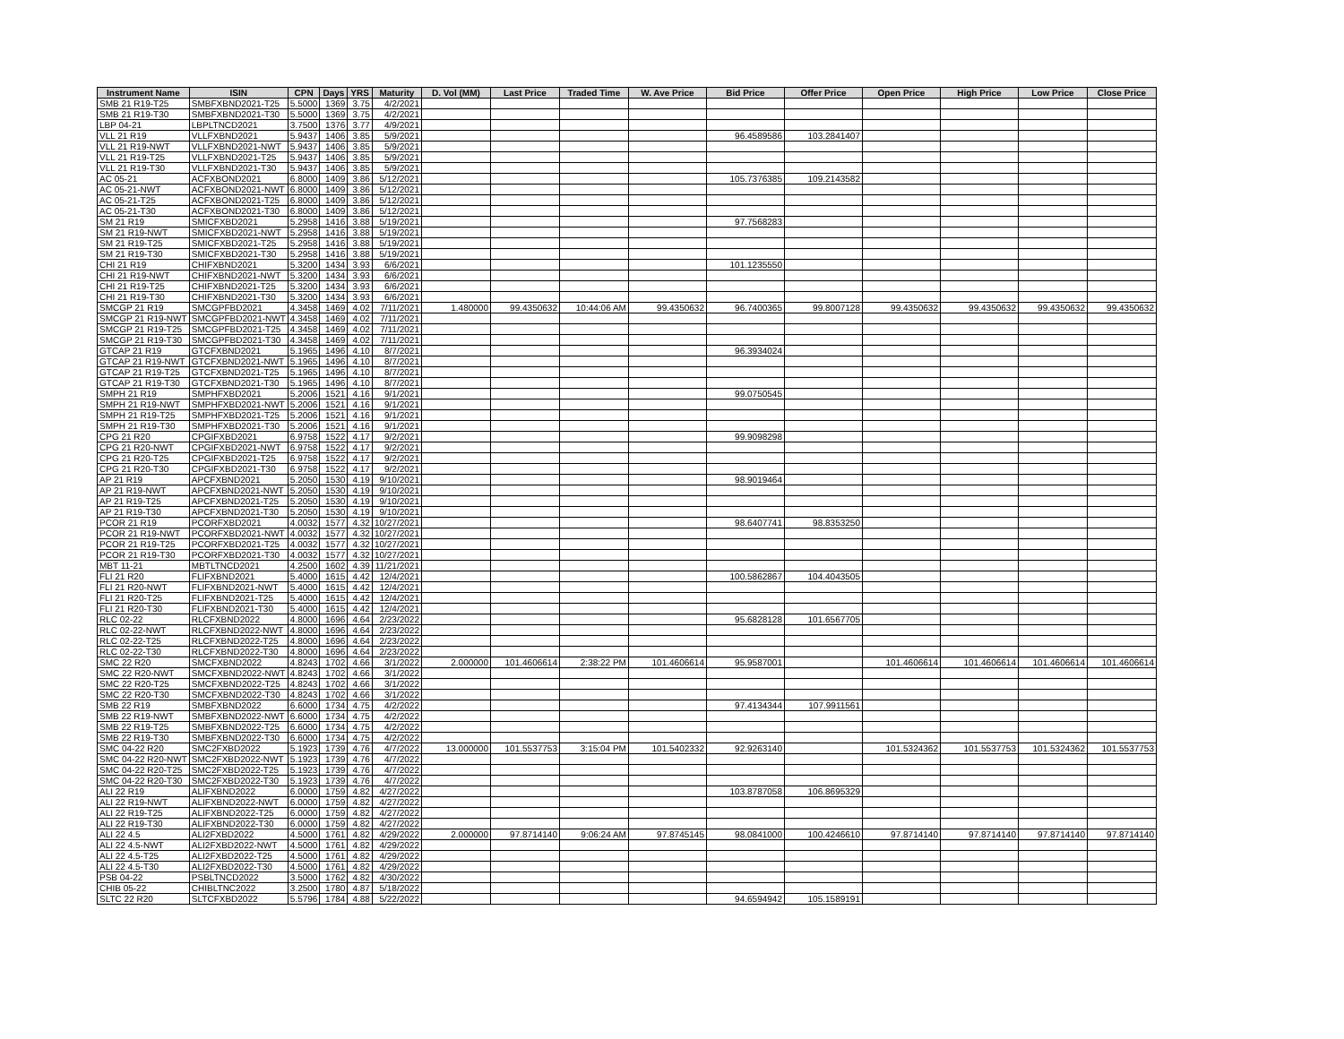| Instrument Name | ISIN | CPN | Days | YRS | Maturity | D. Vol (MM) | Last Price | Traded Time | W. Ave Price | Bid Price | Offer Price | Open Price | High Price | Low Price | Close Price |
| --- | --- | --- | --- | --- | --- | --- | --- | --- | --- | --- | --- | --- | --- | --- | --- |
| SMB 21 R19-T25 | SMBFXBND2021-T25 | 5.5000 | 1369 | 3.75 | 4/2/2021 | | | | | | | | | | |
| SMB 21 R19-T30 | SMBFXBND2021-T30 | 5.5000 | 1369 | 3.75 | 4/2/2021 | | | | | | | | | | |
| LBP 04-21 | LBPLTNCD2021 | 3.7500 | 1376 | 3.77 | 4/9/2021 | | | | | | | | | | |
| VLL 21 R19 | VLLFXBND2021 | 5.9437 | 1406 | 3.85 | 5/9/2021 | | | | | 96.4589586 | 103.2841407 | | | | |
| VLL 21 R19-NWT | VLLFXBND2021-NWT | 5.9437 | 1406 | 3.85 | 5/9/2021 | | | | | | | | | | |
| VLL 21 R19-T25 | VLLFXBND2021-T25 | 5.9437 | 1406 | 3.85 | 5/9/2021 | | | | | | | | | | |
| VLL 21 R19-T30 | VLLFXBND2021-T30 | 5.9437 | 1406 | 3.85 | 5/9/2021 | | | | | | | | | | |
| AC 05-21 | ACFXBOND2021 | 6.8000 | 1409 | 3.86 | 5/12/2021 | | | | | 105.7376385 | 109.2143582 | | | | |
| AC 05-21-NWT | ACFXBOND2021-NWT | 6.8000 | 1409 | 3.86 | 5/12/2021 | | | | | | | | | | |
| AC 05-21-T25 | ACFXBOND2021-T25 | 6.8000 | 1409 | 3.86 | 5/12/2021 | | | | | | | | | | |
| AC 05-21-T30 | ACFXBOND2021-T30 | 6.8000 | 1409 | 3.86 | 5/12/2021 | | | | | | | | | | |
| SM 21 R19 | SMICFXBD2021 | 5.2958 | 1416 | 3.88 | 5/19/2021 | | | | | 97.7568283 | | | | | |
| SM 21 R19-NWT | SMICFXBD2021-NWT | 5.2958 | 1416 | 3.88 | 5/19/2021 | | | | | | | | | | |
| SM 21 R19-T25 | SMICFXBD2021-T25 | 5.2958 | 1416 | 3.88 | 5/19/2021 | | | | | | | | | | |
| SM 21 R19-T30 | SMICFXBD2021-T30 | 5.2958 | 1416 | 3.88 | 5/19/2021 | | | | | | | | | | |
| CHI 21 R19 | CHIFXBND2021 | 5.3200 | 1434 | 3.93 | 6/6/2021 | | | | | 101.1235550 | | | | | |
| CHI 21 R19-NWT | CHIFXBND2021-NWT | 5.3200 | 1434 | 3.93 | 6/6/2021 | | | | | | | | | | |
| CHI 21 R19-T25 | CHIFXBND2021-T25 | 5.3200 | 1434 | 3.93 | 6/6/2021 | | | | | | | | | | |
| CHI 21 R19-T30 | CHIFXBND2021-T30 | 5.3200 | 1434 | 3.93 | 6/6/2021 | | | | | | | | | | |
| SMCGP 21 R19 | SMCGPFBD2021 | 4.3458 | 1469 | 4.02 | 7/11/2021 | 1.480000 | 99.4350632 | 10:44:06 AM | 99.4350632 | 96.7400365 | 99.8007128 | 99.4350632 | 99.4350632 | 99.4350632 | 99.4350632 |
| SMCGP 21 R19-NWT | SMCGPFBD2021-NWT | 4.3458 | 1469 | 4.02 | 7/11/2021 | | | | | | | | | | |
| SMCGP 21 R19-T25 | SMCGPFBD2021-T25 | 4.3458 | 1469 | 4.02 | 7/11/2021 | | | | | | | | | | |
| SMCGP 21 R19-T30 | SMCGPFBD2021-T30 | 4.3458 | 1469 | 4.02 | 7/11/2021 | | | | | | | | | | |
| GTCAP 21 R19 | GTCFXBND2021 | 5.1965 | 1496 | 4.10 | 8/7/2021 | | | | | 96.3934024 | | | | | |
| GTCAP 21 R19-NWT | GTCFXBND2021-NWT | 5.1965 | 1496 | 4.10 | 8/7/2021 | | | | | | | | | | |
| GTCAP 21 R19-T25 | GTCFXBND2021-T25 | 5.1965 | 1496 | 4.10 | 8/7/2021 | | | | | | | | | | |
| GTCAP 21 R19-T30 | GTCFXBND2021-T30 | 5.1965 | 1496 | 4.10 | 8/7/2021 | | | | | | | | | | |
| SMPH 21 R19 | SMPHFXBD2021 | 5.2006 | 1521 | 4.16 | 9/1/2021 | | | | | 99.0750545 | | | | | |
| SMPH 21 R19-NWT | SMPHFXBD2021-NWT | 5.2006 | 1521 | 4.16 | 9/1/2021 | | | | | | | | | | |
| SMPH 21 R19-T25 | SMPHFXBD2021-T25 | 5.2006 | 1521 | 4.16 | 9/1/2021 | | | | | | | | | | |
| SMPH 21 R19-T30 | SMPHFXBD2021-T30 | 5.2006 | 1521 | 4.16 | 9/1/2021 | | | | | | | | | | |
| CPG 21 R20 | CPGIFXBD2021 | 6.9758 | 1522 | 4.17 | 9/2/2021 | | | | | 99.9098298 | | | | | |
| CPG 21 R20-NWT | CPGIFXBD2021-NWT | 6.9758 | 1522 | 4.17 | 9/2/2021 | | | | | | | | | | |
| CPG 21 R20-T25 | CPGIFXBD2021-T25 | 6.9758 | 1522 | 4.17 | 9/2/2021 | | | | | | | | | | |
| CPG 21 R20-T30 | CPGIFXBD2021-T30 | 6.9758 | 1522 | 4.17 | 9/2/2021 | | | | | | | | | | |
| AP 21 R19 | APCFXBND2021 | 5.2050 | 1530 | 4.19 | 9/10/2021 | | | | | 98.9019464 | | | | | |
| AP 21 R19-NWT | APCFXBND2021-NWT | 5.2050 | 1530 | 4.19 | 9/10/2021 | | | | | | | | | | |
| AP 21 R19-T25 | APCFXBND2021-T25 | 5.2050 | 1530 | 4.19 | 9/10/2021 | | | | | | | | | | |
| AP 21 R19-T30 | APCFXBND2021-T30 | 5.2050 | 1530 | 4.19 | 9/10/2021 | | | | | | | | | | |
| PCOR 21 R19 | PCORFXBD2021 | 4.0032 | 1577 | 4.32 | 10/27/2021 | | | | | 98.6407741 | 98.8353250 | | | | |
| PCOR 21 R19-NWT | PCORFXBD2021-NWT | 4.0032 | 1577 | 4.32 | 10/27/2021 | | | | | | | | | | |
| PCOR 21 R19-T25 | PCORFXBD2021-T25 | 4.0032 | 1577 | 4.32 | 10/27/2021 | | | | | | | | | | |
| PCOR 21 R19-T30 | PCORFXBD2021-T30 | 4.0032 | 1577 | 4.32 | 10/27/2021 | | | | | | | | | | |
| MBT 11-21 | MBTLTNCD2021 | 4.2500 | 1602 | 4.39 | 11/21/2021 | | | | | | | | | | |
| FLI 21 R20 | FLIFXBND2021 | 5.4000 | 1615 | 4.42 | 12/4/2021 | | | | | 100.5862867 | 104.4043505 | | | | |
| FLI 21 R20-NWT | FLIFXBND2021-NWT | 5.4000 | 1615 | 4.42 | 12/4/2021 | | | | | | | | | | |
| FLI 21 R20-T25 | FLIFXBND2021-T25 | 5.4000 | 1615 | 4.42 | 12/4/2021 | | | | | | | | | | |
| FLI 21 R20-T30 | FLIFXBND2021-T30 | 5.4000 | 1615 | 4.42 | 12/4/2021 | | | | | | | | | | |
| RLC 02-22 | RLCFXBND2022 | 4.8000 | 1696 | 4.64 | 2/23/2022 | | | | | 95.6828128 | 101.6567705 | | | | |
| RLC 02-22-NWT | RLCFXBND2022-NWT | 4.8000 | 1696 | 4.64 | 2/23/2022 | | | | | | | | | | |
| RLC 02-22-T25 | RLCFXBND2022-T25 | 4.8000 | 1696 | 4.64 | 2/23/2022 | | | | | | | | | | |
| RLC 02-22-T30 | RLCFXBND2022-T30 | 4.8000 | 1696 | 4.64 | 2/23/2022 | | | | | | | | | | |
| SMC 22 R20 | SMCFXBND2022 | 4.8243 | 1702 | 4.66 | 3/1/2022 | 2.000000 | 101.4606614 | 2:38:22 PM | 101.4606614 | 95.9587001 | | 101.4606614 | 101.4606614 | 101.4606614 | 101.4606614 |
| SMC 22 R20-NWT | SMCFXBND2022-NWT | 4.8243 | 1702 | 4.66 | 3/1/2022 | | | | | | | | | | |
| SMC 22 R20-T25 | SMCFXBND2022-T25 | 4.8243 | 1702 | 4.66 | 3/1/2022 | | | | | | | | | | |
| SMC 22 R20-T30 | SMCFXBND2022-T30 | 4.8243 | 1702 | 4.66 | 3/1/2022 | | | | | | | | | | |
| SMB 22 R19 | SMBFXBND2022 | 6.6000 | 1734 | 4.75 | 4/2/2022 | | | | | 97.4134344 | 107.9911561 | | | | |
| SMB 22 R19-NWT | SMBFXBND2022-NWT | 6.6000 | 1734 | 4.75 | 4/2/2022 | | | | | | | | | | |
| SMB 22 R19-T25 | SMBFXBND2022-T25 | 6.6000 | 1734 | 4.75 | 4/2/2022 | | | | | | | | | | |
| SMB 22 R19-T30 | SMBFXBND2022-T30 | 6.6000 | 1734 | 4.75 | 4/2/2022 | | | | | | | | | | |
| SMC 04-22 R20 | SMC2FXBD2022 | 5.1923 | 1739 | 4.76 | 4/7/2022 | 13.000000 | 101.5537753 | 3:15:04 PM | 101.5402332 | 92.9263140 | | 101.5324362 | 101.5537753 | 101.5324362 | 101.5537753 |
| SMC 04-22 R20-NWT | SMC2FXBD2022-NWT | 5.1923 | 1739 | 4.76 | 4/7/2022 | | | | | | | | | | |
| SMC 04-22 R20-T25 | SMC2FXBD2022-T25 | 5.1923 | 1739 | 4.76 | 4/7/2022 | | | | | | | | | | |
| SMC 04-22 R20-T30 | SMC2FXBD2022-T30 | 5.1923 | 1739 | 4.76 | 4/7/2022 | | | | | | | | | | |
| ALI 22 R19 | ALIFXBND2022 | 6.0000 | 1759 | 4.82 | 4/27/2022 | | | | | 103.8787058 | 106.8695329 | | | | |
| ALI 22 R19-NWT | ALIFXBND2022-NWT | 6.0000 | 1759 | 4.82 | 4/27/2022 | | | | | | | | | | |
| ALI 22 R19-T25 | ALIFXBND2022-T25 | 6.0000 | 1759 | 4.82 | 4/27/2022 | | | | | | | | | | |
| ALI 22 R19-T30 | ALIFXBND2022-T30 | 6.0000 | 1759 | 4.82 | 4/27/2022 | | | | | | | | | | |
| ALI 22 4.5 | ALI2FXBD2022 | 4.5000 | 1761 | 4.82 | 4/29/2022 | 2.000000 | 97.8714140 | 9:06:24 AM | 97.8745145 | 98.0841000 | 100.4246610 | 97.8714140 | 97.8714140 | 97.8714140 | 97.8714140 |
| ALI 22 4.5-NWT | ALI2FXBD2022-NWT | 4.5000 | 1761 | 4.82 | 4/29/2022 | | | | | | | | | | |
| ALI 22 4.5-T25 | ALI2FXBD2022-T25 | 4.5000 | 1761 | 4.82 | 4/29/2022 | | | | | | | | | | |
| ALI 22 4.5-T30 | ALI2FXBD2022-T30 | 4.5000 | 1761 | 4.82 | 4/29/2022 | | | | | | | | | | |
| PSB 04-22 | PSBLTNCD2022 | 3.5000 | 1762 | 4.82 | 4/30/2022 | | | | | | | | | | |
| CHIB 05-22 | CHIBLTNC2022 | 3.2500 | 1780 | 4.87 | 5/18/2022 | | | | | | | | | | |
| SLTC 22 R20 | SLTCFXBD2022 | 5.5796 | 1784 | 4.88 | 5/22/2022 | | | | | 94.6594942 | 105.1589191 | | | | |